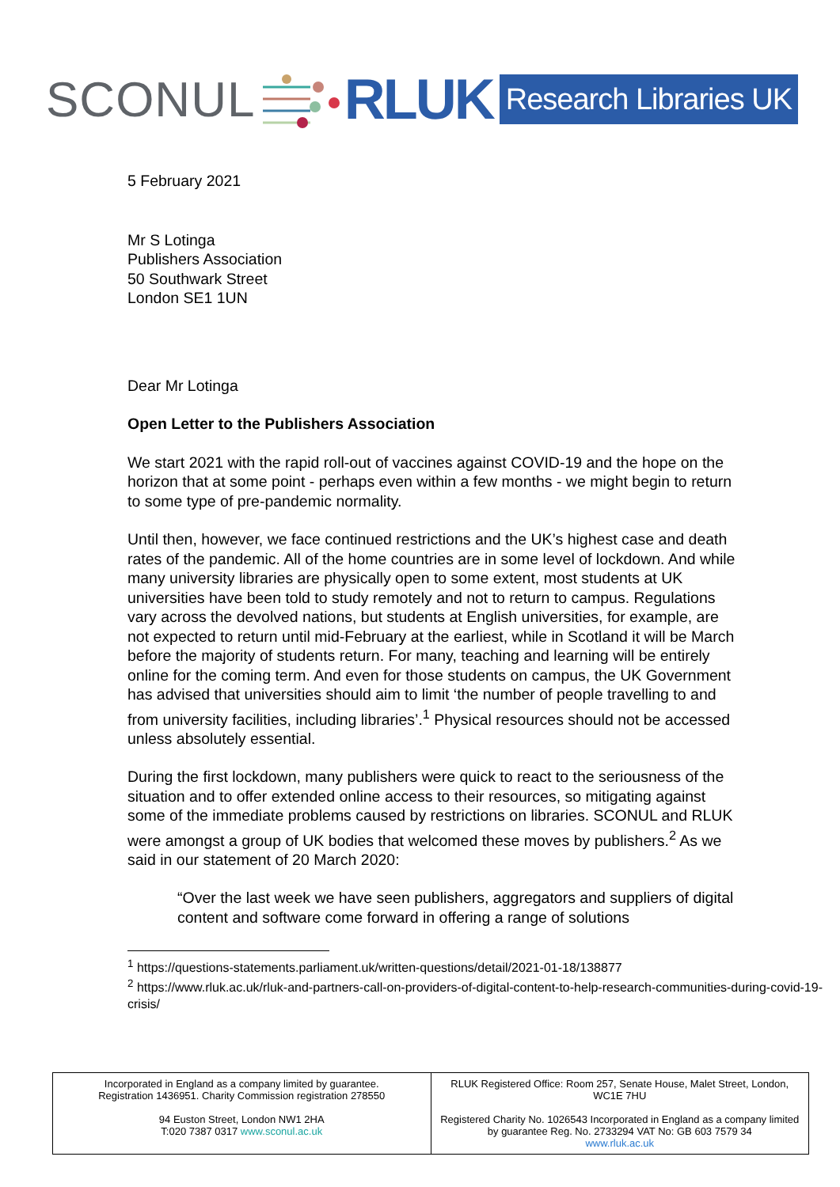SCONUL
RLUK Research Libraries UK
5 February 2021
Mr S Lotinga
Publishers Association
50 Southwark Street
London SE1 1UN
Dear Mr Lotinga
Open Letter to the Publishers Association
We start 2021 with the rapid roll-out of vaccines against COVID-19 and the hope on the horizon that at some point - perhaps even within a few months - we might begin to return to some type of pre-pandemic normality.
Until then, however, we face continued restrictions and the UK’s highest case and death rates of the pandemic. All of the home countries are in some level of lockdown. And while many university libraries are physically open to some extent, most students at UK universities have been told to study remotely and not to return to campus. Regulations vary across the devolved nations, but students at English universities, for example, are not expected to return until mid-February at the earliest, while in Scotland it will be March before the majority of students return. For many, teaching and learning will be entirely online for the coming term. And even for those students on campus, the UK Government has advised that universities should aim to limit ‘the number of people travelling to and from university facilities, including libraries’.<sup>1</sup> Physical resources should not be accessed unless absolutely essential.
During the first lockdown, many publishers were quick to react to the seriousness of the situation and to offer extended online access to their resources, so mitigating against some of the immediate problems caused by restrictions on libraries. SCONUL and RLUK were amongst a group of UK bodies that welcomed these moves by publishers.<sup>2</sup> As we said in our statement of 20 March 2020:
“Over the last week we have seen publishers, aggregators and suppliers of digital content and software come forward in offering a range of solutions
<sup>1</sup> https://questions-statements.parliament.uk/written-questions/detail/2021-01-18/138877
<sup>2</sup> https://www.rluk.ac.uk/rluk-and-partners-call-on-providers-of-digital-content-to-help-research-communities-during-covid-19-crisis/
| Incorporated in England as a company limited by guarantee. Registration 1436951. Charity Commission registration 278550 94 Euston Street, London NW1 2HA T:020 7387 0317 www.sconul.ac.uk | RLUK Registered Office: Room 257, Senate House, Malet Street, London, WC1E 7HU Registered Charity No. 1026543 Incorporated in England as a company limited by guarantee Reg. No. 2733294 VAT No: GB 603 7579 34 www.rluk.ac.uk |